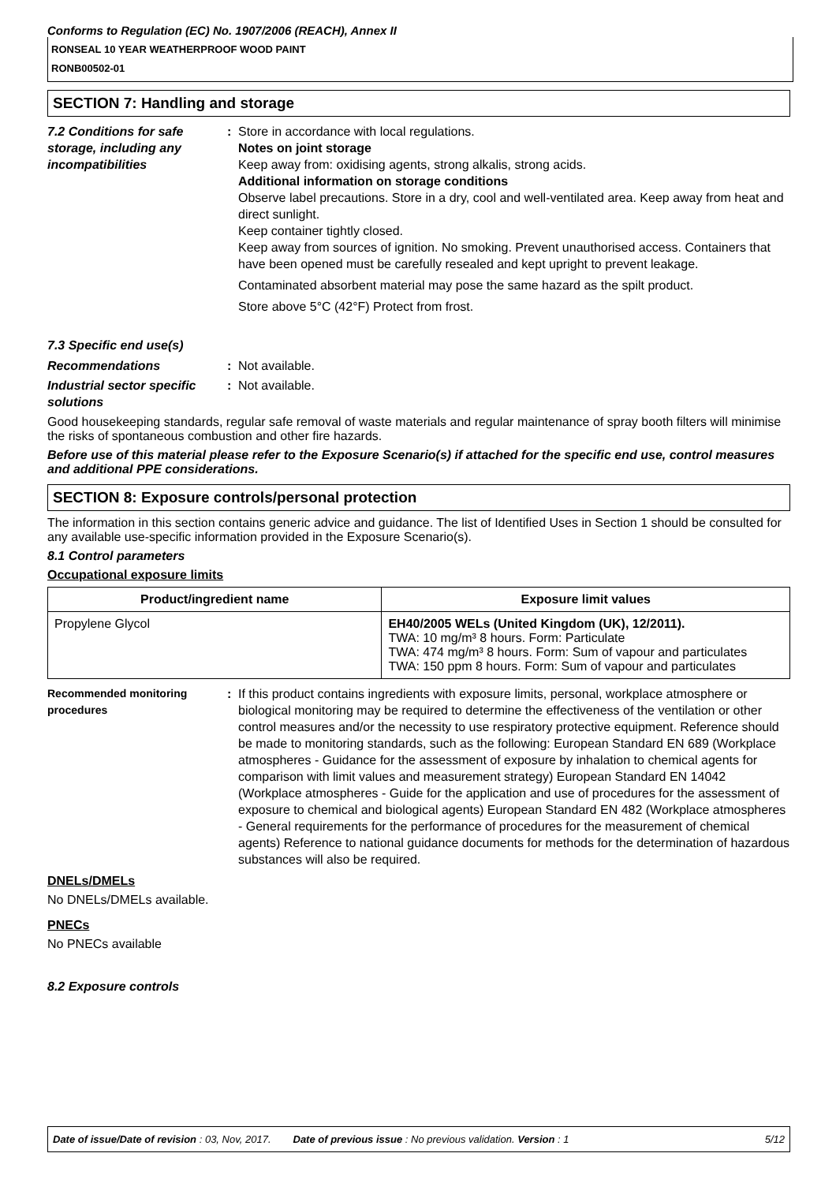Conforms to Regulation (EC) No. 1907/2006 (REACH), Annex II
RONSEAL 10 YEAR WEATHERPROOF WOOD PAINT
RONB00502-01
SECTION 7: Handling and storage
7.2 Conditions for safe storage, including any incompatibilities
: Store in accordance with local regulations.
Notes on joint storage
Keep away from: oxidising agents, strong alkalis, strong acids.
Additional information on storage conditions
Observe label precautions. Store in a dry, cool and well-ventilated area. Keep away from heat and direct sunlight.
Keep container tightly closed.
Keep away from sources of ignition. No smoking. Prevent unauthorised access. Containers that have been opened must be carefully resealed and kept upright to prevent leakage.
Contaminated absorbent material may pose the same hazard as the spilt product.
Store above 5°C (42°F) Protect from frost.
7.3 Specific end use(s)
Recommendations : Not available.
Industrial sector specific solutions
: Not available.
Good housekeeping standards, regular safe removal of waste materials and regular maintenance of spray booth filters will minimise the risks of spontaneous combustion and other fire hazards.
Before use of this material please refer to the Exposure Scenario(s) if attached for the specific end use, control measures and additional PPE considerations.
SECTION 8: Exposure controls/personal protection
The information in this section contains generic advice and guidance. The list of Identified Uses in Section 1 should be consulted for any available use-specific information provided in the Exposure Scenario(s).
8.1 Control parameters
Occupational exposure limits
| Product/ingredient name | Exposure limit values |
| --- | --- |
| Propylene Glycol | EH40/2005 WELs (United Kingdom (UK), 12/2011). TWA: 10 mg/m³ 8 hours. Form: Particulate TWA: 474 mg/m³ 8 hours. Form: Sum of vapour and particulates TWA: 150 ppm 8 hours. Form: Sum of vapour and particulates |
Recommended monitoring procedures
: If this product contains ingredients with exposure limits, personal, workplace atmosphere or biological monitoring may be required to determine the effectiveness of the ventilation or other control measures and/or the necessity to use respiratory protective equipment. Reference should be made to monitoring standards, such as the following: European Standard EN 689 (Workplace atmospheres - Guidance for the assessment of exposure by inhalation to chemical agents for comparison with limit values and measurement strategy) European Standard EN 14042 (Workplace atmospheres - Guide for the application and use of procedures for the assessment of exposure to chemical and biological agents) European Standard EN 482 (Workplace atmospheres - General requirements for the performance of procedures for the measurement of chemical agents) Reference to national guidance documents for methods for the determination of hazardous substances will also be required.
DNELs/DMELs
No DNELs/DMELs available.
PNECs
No PNECs available
8.2 Exposure controls
Date of issue/Date of revision : 03, Nov, 2017. Date of previous issue : No previous validation. Version : 1 5/12